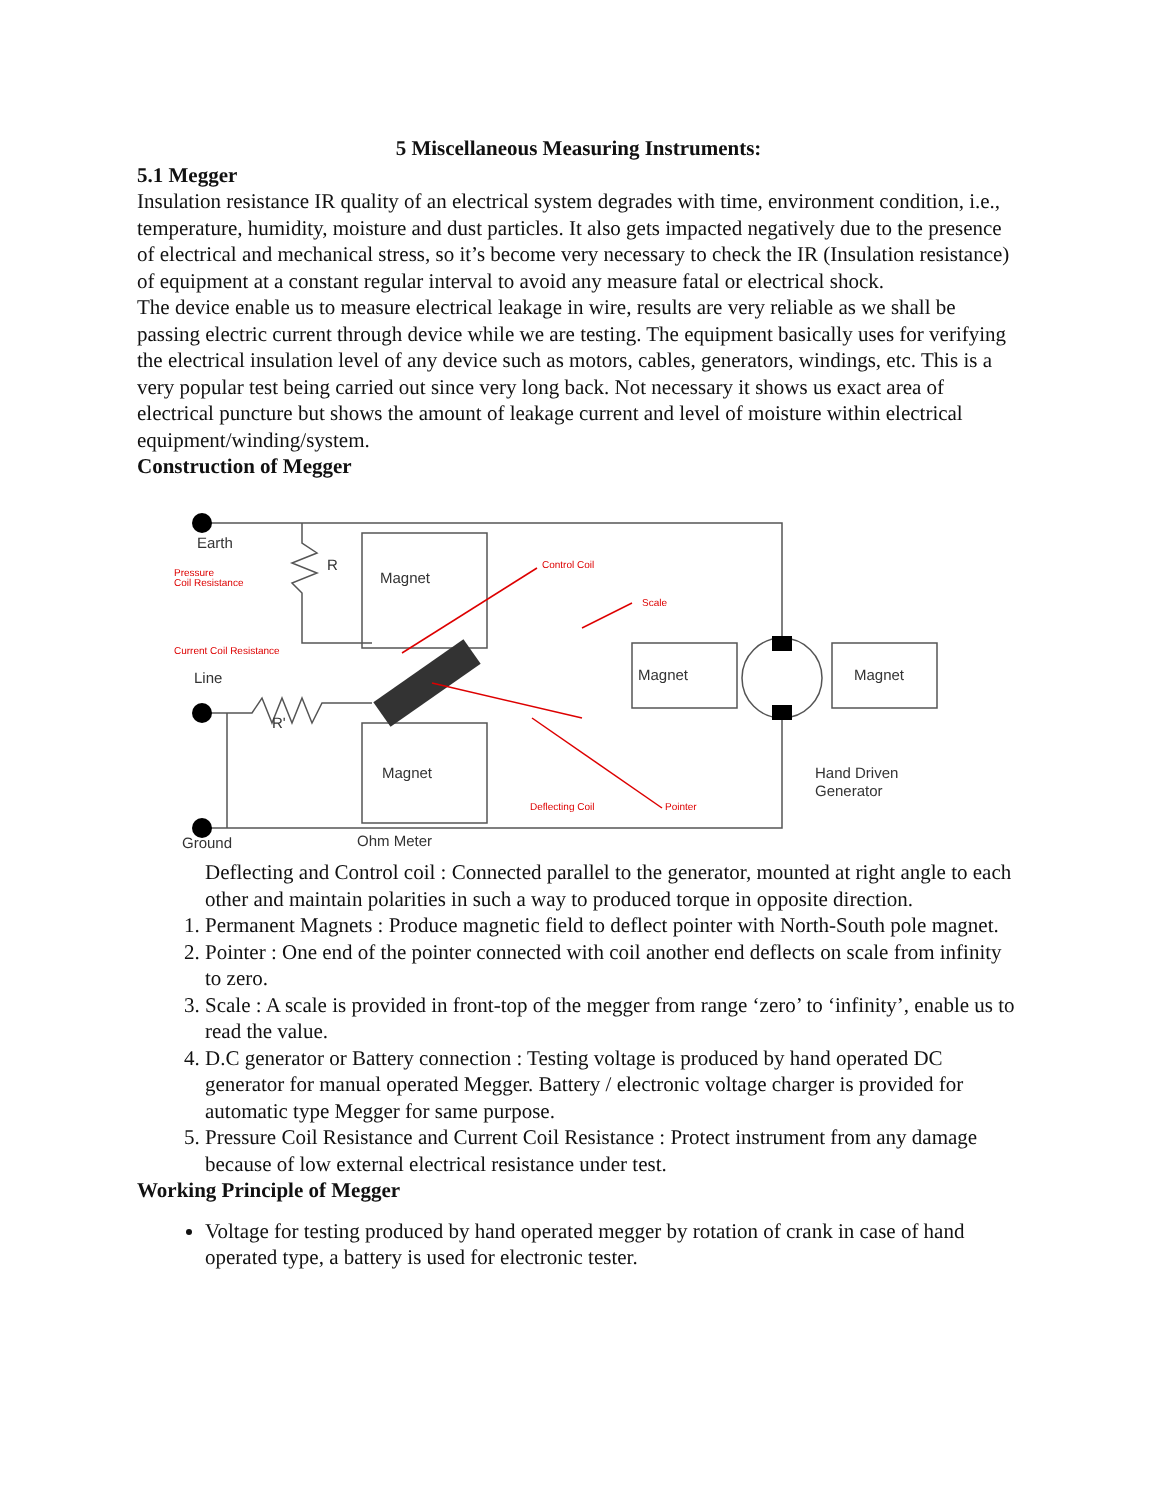5 Miscellaneous Measuring Instruments:
5.1 Megger
Insulation resistance IR quality of an electrical system degrades with time, environment condition, i.e., temperature, humidity, moisture and dust particles. It also gets impacted negatively due to the presence of electrical and mechanical stress, so it’s become very necessary to check the IR (Insulation resistance) of equipment at a constant regular interval to avoid any measure fatal or electrical shock.
The device enable us to measure electrical leakage in wire, results are very reliable as we shall be passing electric current through device while we are testing. The equipment basically uses for verifying the electrical insulation level of any device such as motors, cables, generators, windings, etc. This is a very popular test being carried out since very long back. Not necessary it shows us exact area of electrical puncture but shows the amount of leakage current and level of moisture within electrical equipment/winding/system.
Construction of Megger
Earth
R
Magnet
Line
R'
Magnet
Magnet
Magnet
Hand Driven
Generator
Ground
Ohm Meter
Pressure
Coil Resistance
Control Coil
Scale
Current Coil Resistance
Deflecting Coil
Pointer
Deflecting and Control coil : Connected parallel to the generator, mounted at right angle to each other and maintain polarities in such a way to produced torque in opposite direction.
1. Permanent Magnets : Produce magnetic field to deflect pointer with North-South pole magnet.
2. Pointer : One end of the pointer connected with coil another end deflects on scale from infinity to zero.
3. Scale : A scale is provided in front-top of the megger from range ‘zero’ to ‘infinity’, enable us to read the value.
4. D.C generator or Battery connection : Testing voltage is produced by hand operated DC generator for manual operated Megger. Battery / electronic voltage charger is provided for automatic type Megger for same purpose.
5. Pressure Coil Resistance and Current Coil Resistance : Protect instrument from any damage because of low external electrical resistance under test.
Working Principle of Megger
Voltage for testing produced by hand operated megger by rotation of crank in case of hand operated type, a battery is used for electronic tester.